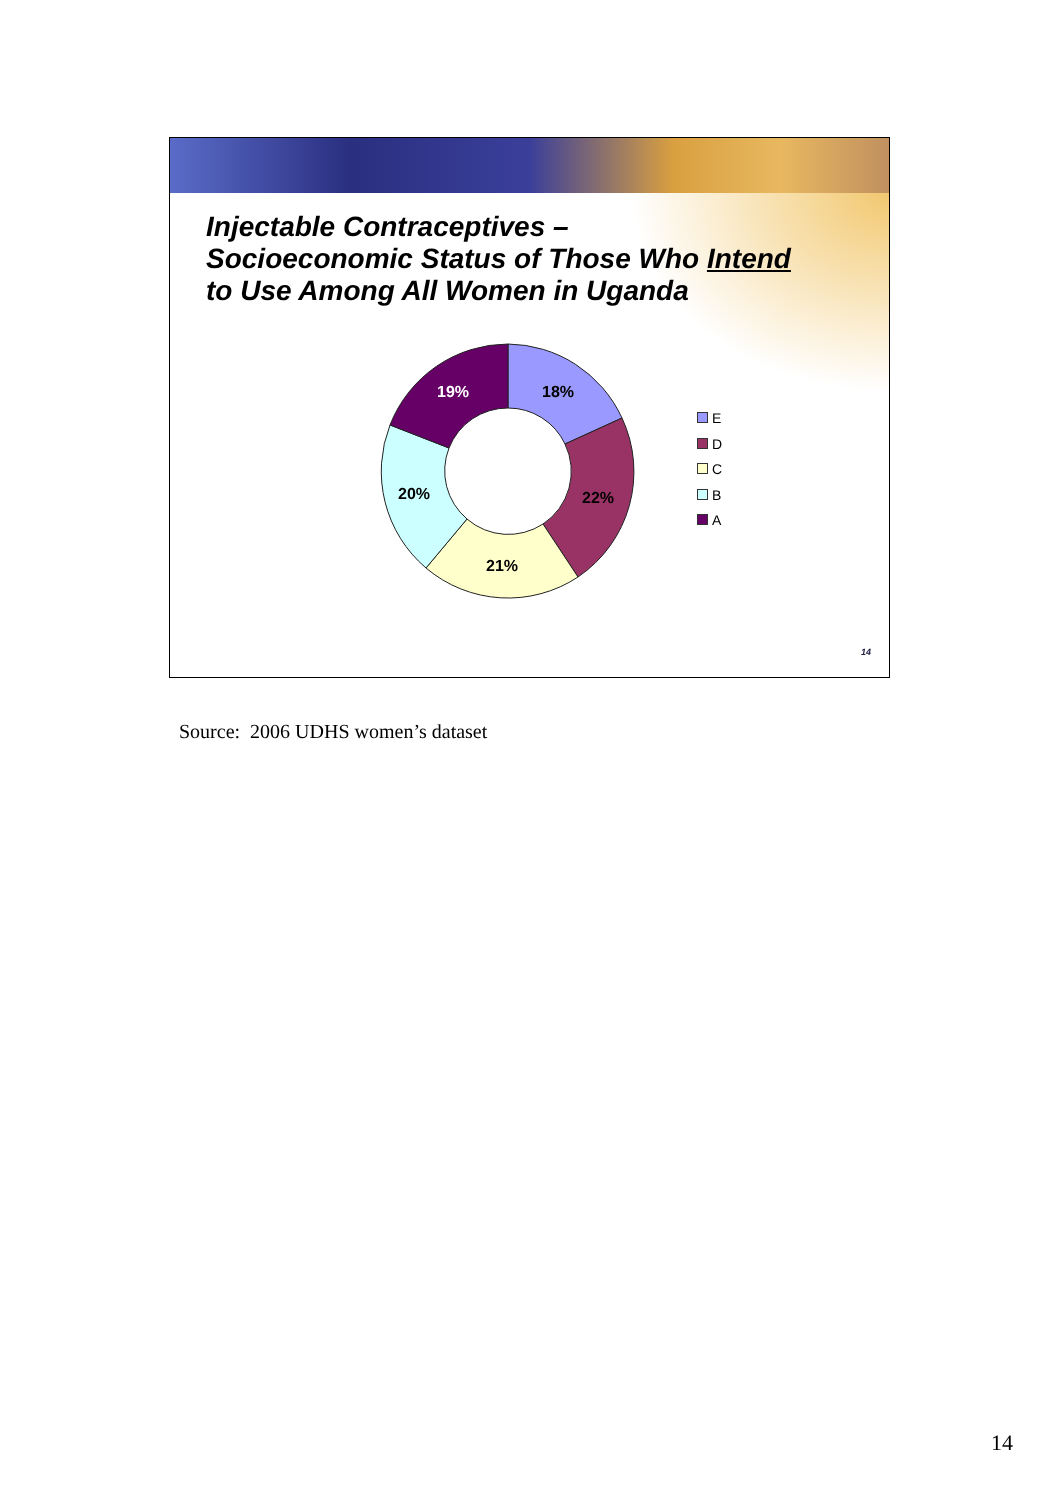Injectable Contraceptives –
Socioeconomic Status of Those Who Intend
to Use Among All Women in Uganda
18%
22%
21%
20%
19%
E
D
C
B
A
14
Source: 2006 UDHS women’s dataset
14